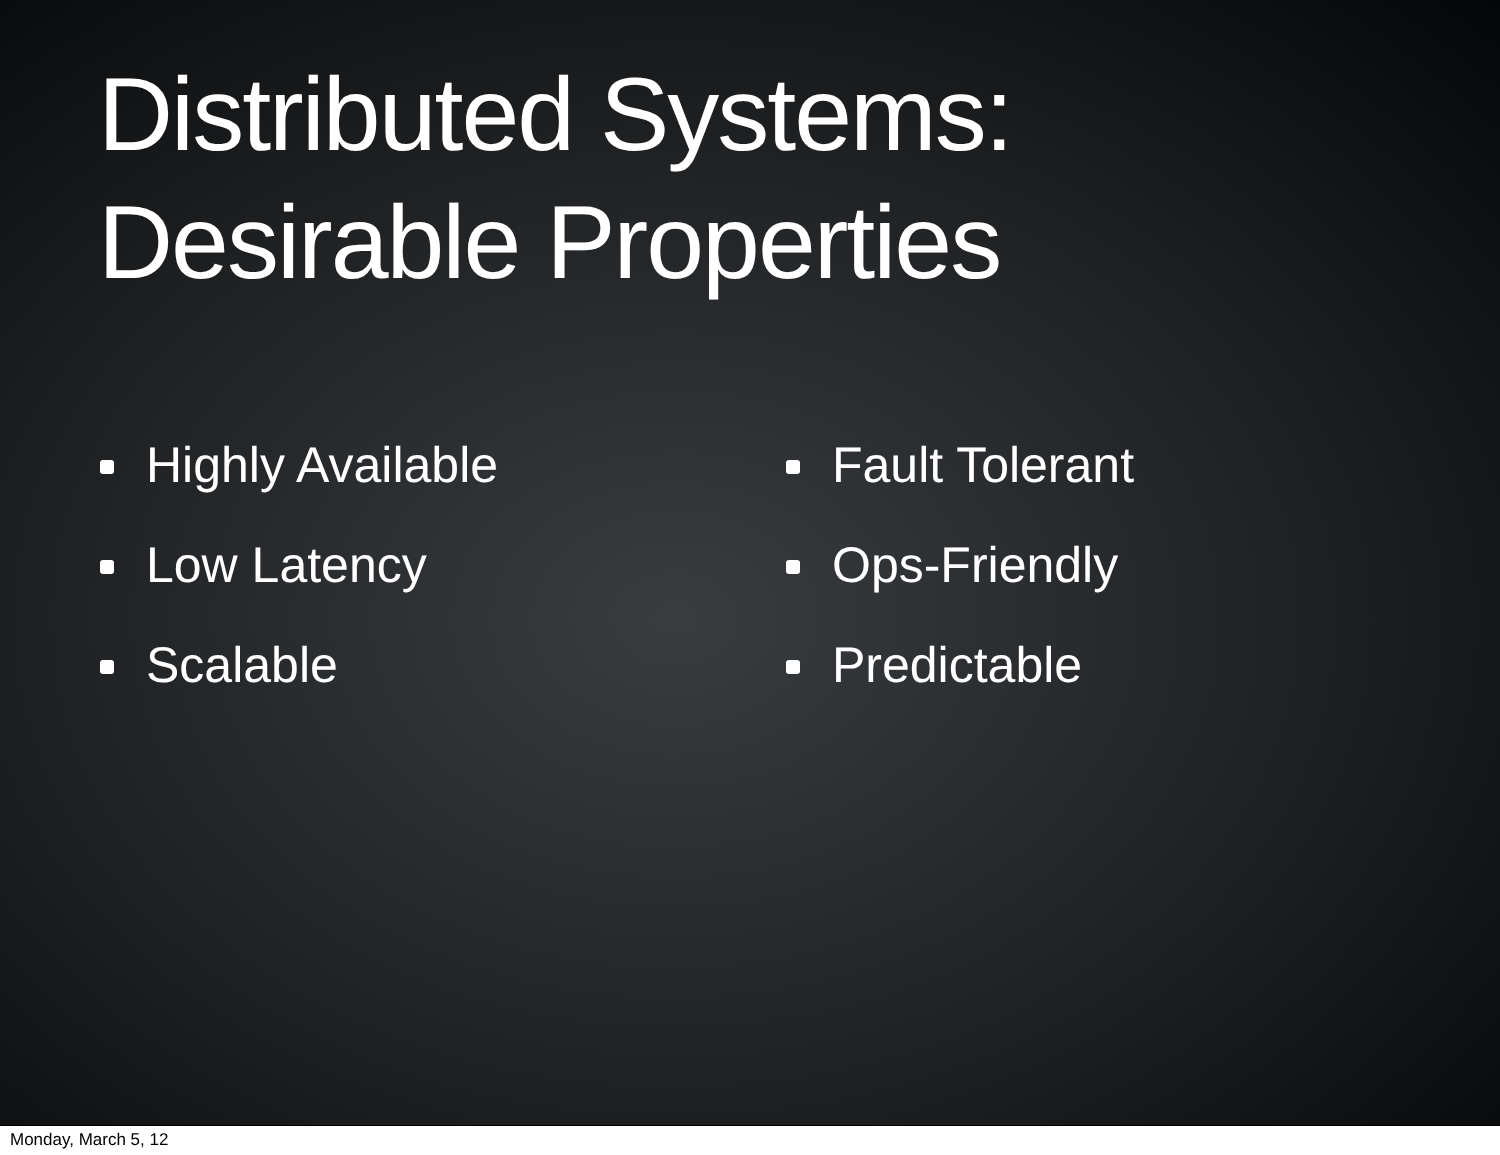Distributed Systems:
Desirable Properties
Highly Available
Low Latency
Scalable
Fault Tolerant
Ops-Friendly
Predictable
Monday, March 5, 12